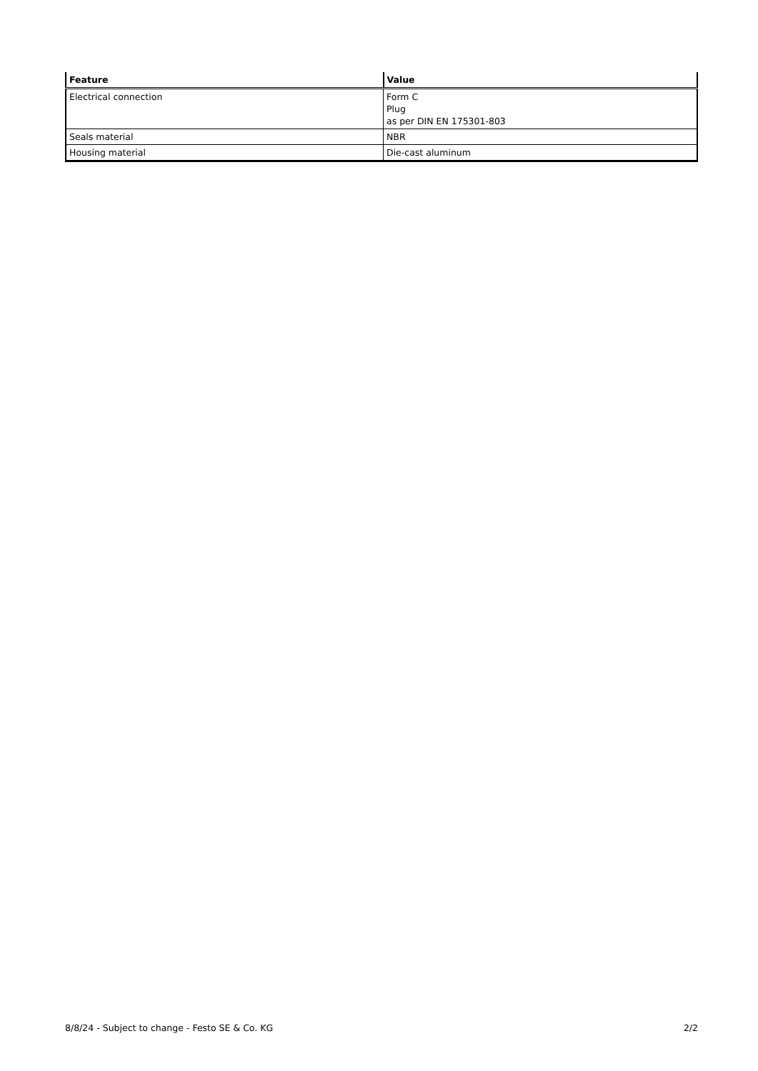| Feature | Value |
| --- | --- |
| Electrical connection | Form C Plug as per DIN EN 175301-803 |
| Seals material | NBR |
| Housing material | Die-cast aluminum |
8/8/24 - Subject to change - Festo SE & Co. KG 2/2